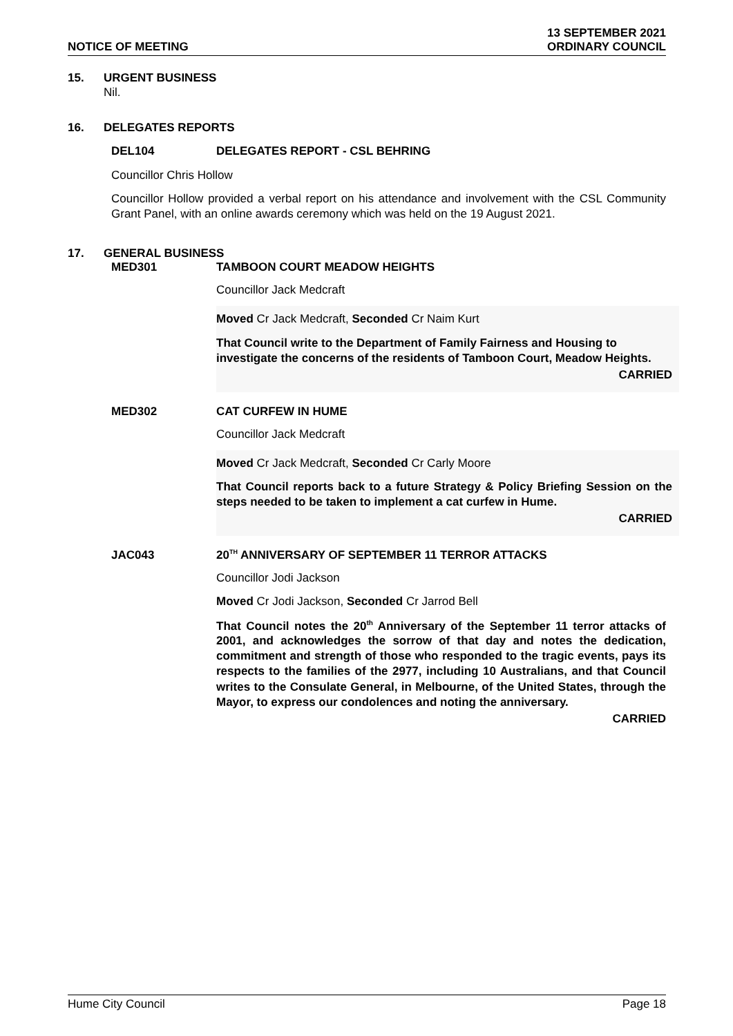NOTICE OF MEETING
13 SEPTEMBER 2021
ORDINARY COUNCIL
15. URGENT BUSINESS
Nil.
16. DELEGATES REPORTS
DEL104 DELEGATES REPORT - CSL BEHRING
Councillor Chris Hollow
Councillor Hollow provided a verbal report on his attendance and involvement with the CSL Community Grant Panel, with an online awards ceremony which was held on the 19 August 2021.
17. GENERAL BUSINESS
MED301 TAMBOON COURT MEADOW HEIGHTS
Councillor Jack Medcraft
Moved Cr Jack Medcraft, Seconded Cr Naim Kurt
That Council write to the Department of Family Fairness and Housing to investigate the concerns of the residents of Tamboon Court, Meadow Heights.
CARRIED
MED302 CAT CURFEW IN HUME
Councillor Jack Medcraft
Moved Cr Jack Medcraft, Seconded Cr Carly Moore
That Council reports back to a future Strategy & Policy Briefing Session on the steps needed to be taken to implement a cat curfew in Hume.
CARRIED
JAC043 20<sup>TH</sup> ANNIVERSARY OF SEPTEMBER 11 TERROR ATTACKS
Councillor Jodi Jackson
Moved Cr Jodi Jackson, Seconded Cr Jarrod Bell
That Council notes the 20<sup>th</sup> Anniversary of the September 11 terror attacks of 2001, and acknowledges the sorrow of that day and notes the dedication, commitment and strength of those who responded to the tragic events, pays its respects to the families of the 2977, including 10 Australians, and that Council writes to the Consulate General, in Melbourne, of the United States, through the Mayor, to express our condolences and noting the anniversary.
CARRIED
Hume City Council Page 18